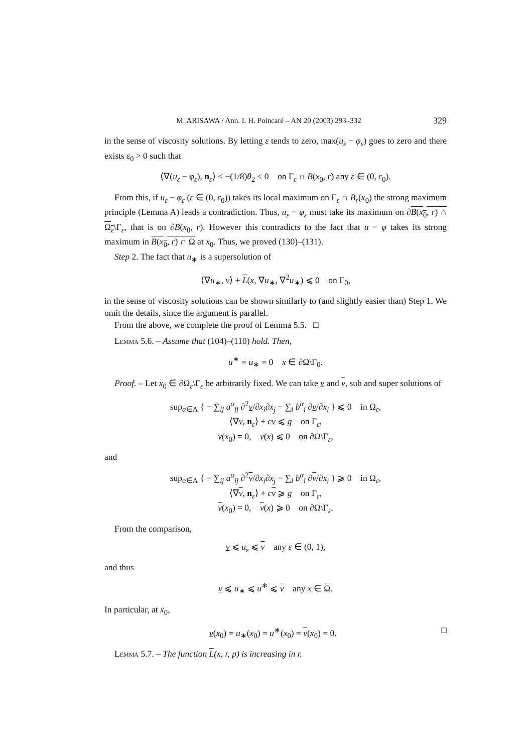M. ARISAWA / Ann. I. H. Poincaré – AN 20 (2003) 293–332 329
in the sense of viscosity solutions. By letting ε tends to zero, max(u<sub>ε</sub> − φ<sub>ε</sub>) goes to zero and there exists ε<sub>0</sub> > 0 such that
⟨∇(u<sub>ε</sub> − φ<sub>ε</sub>), n<sub>ε</sub>⟩ < −(1/8)θ<sub>2</sub> < 0 on Γ<sub>ε</sub> ∩ B(x<sub>0</sub>, r) any ε ∈ (0, ε<sub>0</sub>).
From this, if u<sub>ε</sub> − φ<sub>ε</sub> (ε ∈ (0, ε<sub>0</sub>)) takes its local maximum on Γ<sub>ε</sub> ∩ B<sub>r</sub>(x<sub>0</sub>) the strong maximum principle (Lemma A) leads a contradiction. Thus, u<sub>ε</sub> − φ<sub>ε</sub> must take its maximum on ∂B(x<sub>0</sub>, r) ∩ Ω<sub>ε</sub>\Γ<sub>ε</sub>, that is on ∂B(x<sub>0</sub>, r). However this contradicts to the fact that u − φ takes its strong maximum in B(x<sub>0</sub>, r) ∩ Ω at x<sub>0</sub>. Thus, we proved (130)–(131).
Step 2. The fact that u<sub>∗</sub> is a supersolution of
⟨∇u<sub>∗</sub>, ν⟩ + L(x, ∇u<sub>∗</sub>, ∇<sup>2</sup>u<sub>∗</sub>) ⩽ 0 on Γ<sub>0</sub>,
in the sense of viscosity solutions can be shown similarly to (and slightly easier than) Step 1. We omit the details, since the argument is parallel.
From the above, we complete the proof of Lemma 5.5. □
Lemma 5.6. – Assume that (104)–(110) hold. Then,
u<sup>∗</sup> = u<sub>∗</sub> = 0 x ∈ ∂Ω\Γ<sub>0</sub>.
Proof. – Let x<sub>0</sub> ∈ ∂Ω<sub>ε</sub>\Γ<sub>ε</sub> be arbitrarily fixed. We can take v and v, sub and super solutions of
sup<sub>α∈A</sub> { − ∑<sub>ij</sub> a<sup>α</sup><sub>ij</sub> ∂<sup>2</sup>v/∂x<sub>i</sub>∂x<sub>j</sub> − ∑<sub>i</sub> b<sup>α</sup><sub>i</sub> ∂v/∂x<sub>i</sub> } ⩽ 0 in Ω<sub>ε</sub>,
⟨∇v, n<sub>ε</sub>⟩ + cv ⩽ g on Γ<sub>ε</sub>,
v(x<sub>0</sub>) = 0, v(x) ⩽ 0 on ∂Ω\Γ<sub>ε</sub>,
and
sup<sub>α∈A</sub> { − ∑<sub>ij</sub> a<sup>α</sup><sub>ij</sub> ∂<sup>2</sup>v/∂x<sub>i</sub>∂x<sub>j</sub> − ∑<sub>i</sub> b<sup>α</sup><sub>i</sub> ∂v/∂x<sub>i</sub> } ⩾ 0 in Ω<sub>ε</sub>,
⟨∇v, n<sub>ε</sub>⟩ + cv ⩾ g on Γ<sub>ε</sub>,
v(x<sub>0</sub>) = 0, v(x) ⩾ 0 on ∂Ω\Γ<sub>ε</sub>.
From the comparison,
v ⩽ u<sub>ε</sub> ⩽ v any ε ∈ (0, 1),
and thus
v ⩽ u<sub>∗</sub> ⩽ u<sup>∗</sup> ⩽ v any x ∈ Ω.
In particular, at x<sub>0</sub>,
v(x<sub>0</sub>) = u<sub>∗</sub>(x<sub>0</sub>) = u<sup>∗</sup>(x<sub>0</sub>) = v(x<sub>0</sub>) = 0. □
Lemma 5.7. – The function L(x, r, p) is increasing in r.